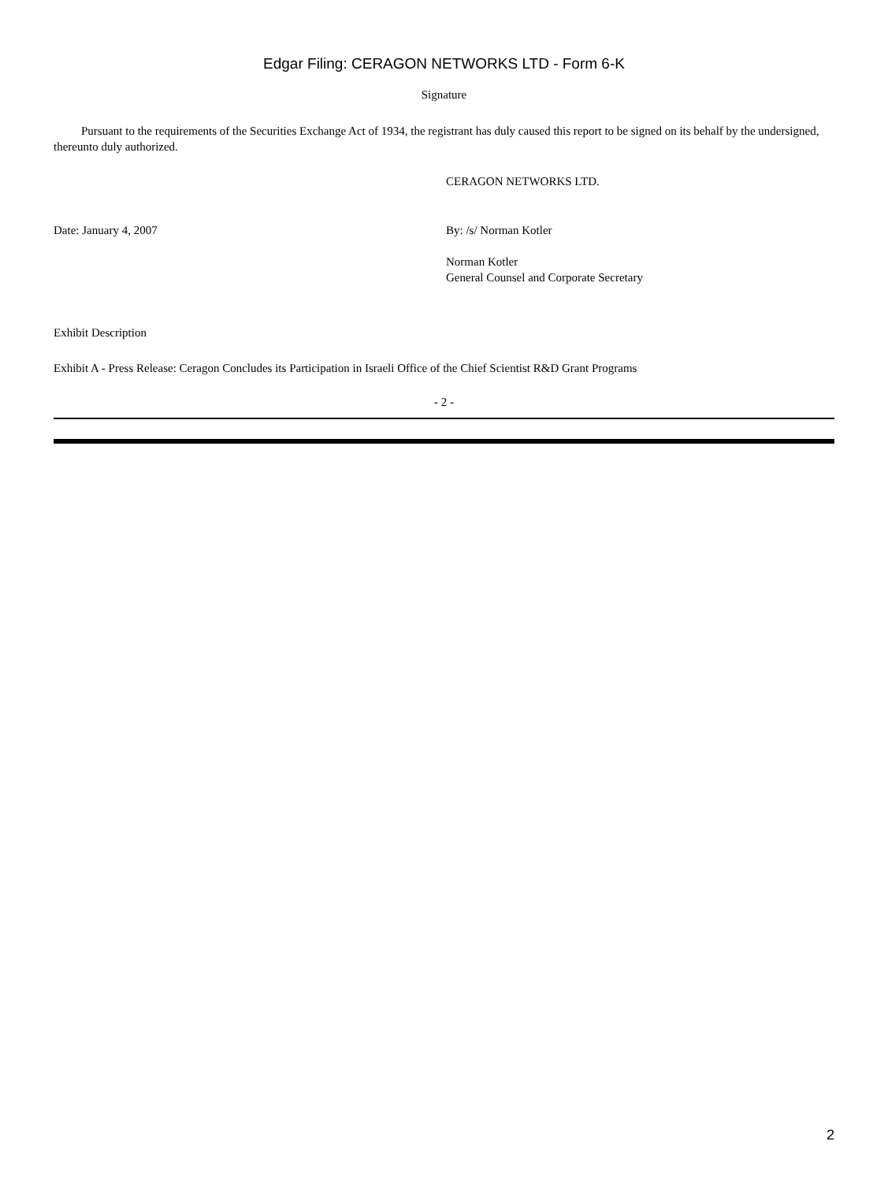Edgar Filing: CERAGON NETWORKS LTD - Form 6-K
Signature
Pursuant to the requirements of the Securities Exchange Act of 1934, the registrant has duly caused this report to be signed on its behalf by the undersigned, thereunto duly authorized.
CERAGON NETWORKS LTD.
Date: January 4, 2007 By: /s/ Norman Kotler
Norman Kotler
General Counsel and Corporate Secretary
Exhibit Description
Exhibit A - Press Release: Ceragon Concludes its Participation in Israeli Office of the Chief Scientist R&D Grant Programs
- 2 -
2